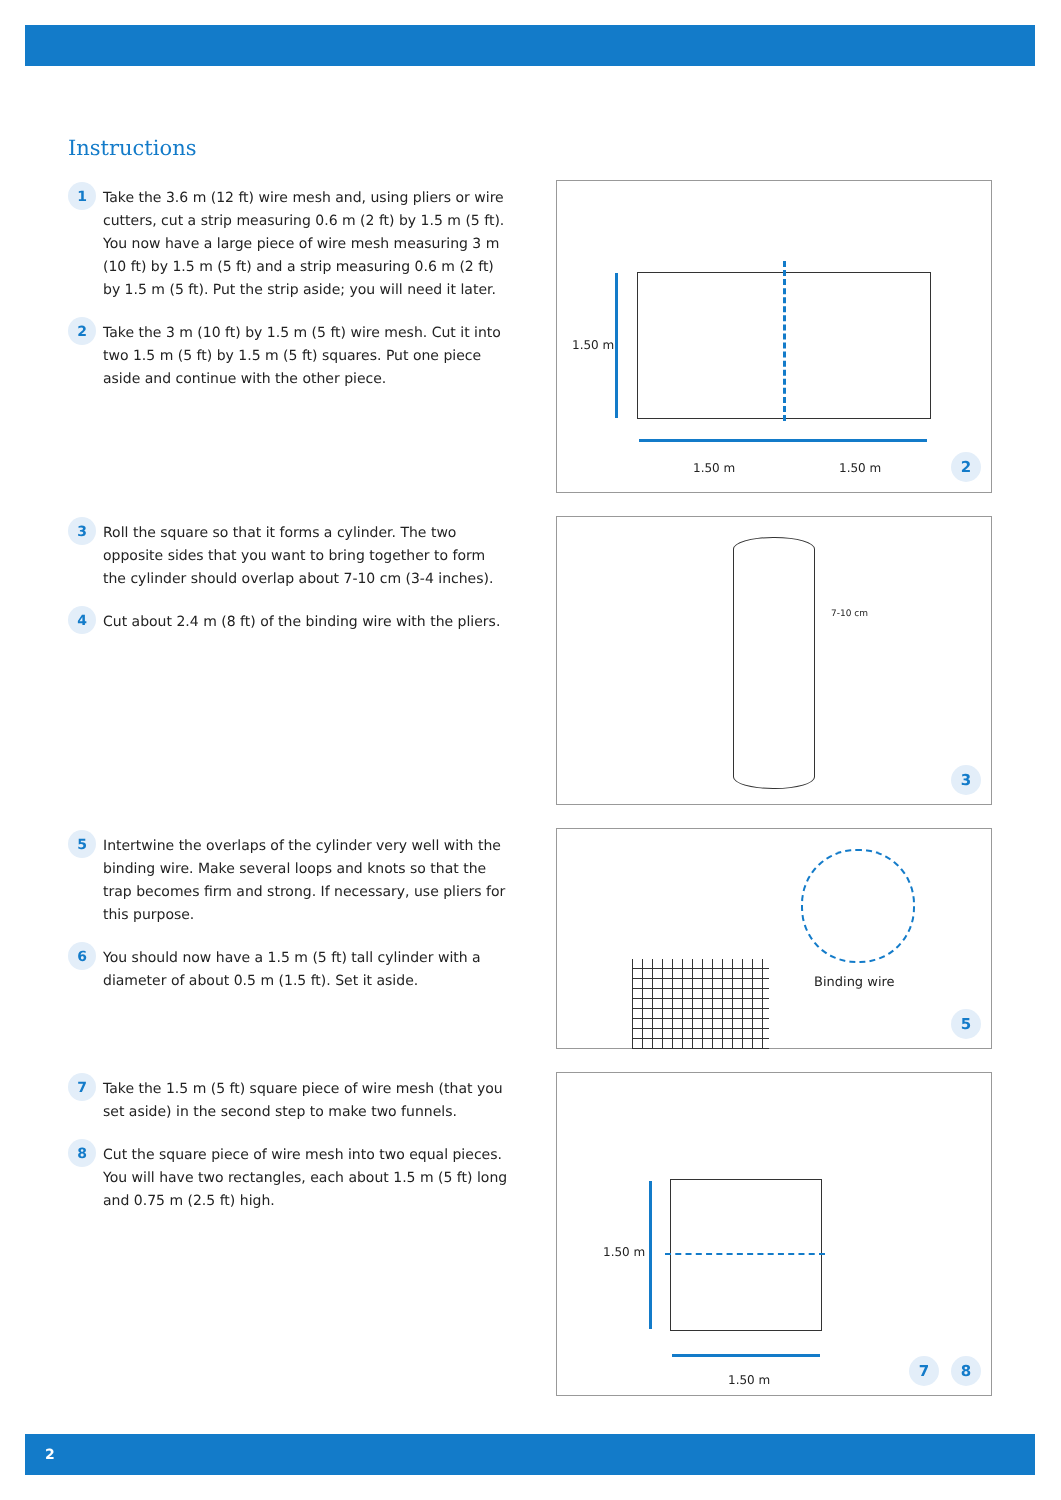Instructions
1
Take the 3.6 m (12 ft) wire mesh and, using pliers or wire cutters, cut a strip measuring 0.6 m (2 ft) by 1.5 m (5 ft). You now have a large piece of wire mesh measuring 3 m (10 ft) by 1.5 m (5 ft) and a strip measuring 0.6 m (2 ft) by 1.5 m (5 ft). Put the strip aside; you will need it later.
2
Take the 3 m (10 ft) by 1.5 m (5 ft) wire mesh. Cut it into two 1.5 m (5 ft) by 1.5 m (5 ft) squares. Put one piece aside and continue with the other piece.
3
Roll the square so that it forms a cylinder. The two opposite sides that you want to bring together to form the cylinder should overlap about 7-10 cm (3-4 inches).
4
Cut about 2.4 m (8 ft) of the binding wire with the pliers.
5
Intertwine the overlaps of the cylinder very well with the binding wire. Make several loops and knots so that the trap becomes firm and strong. If necessary, use pliers for this purpose.
6
You should now have a 1.5 m (5 ft) tall cylinder with a diameter of about 0.5 m (1.5 ft). Set it aside.
7
Take the 1.5 m (5 ft) square piece of wire mesh (that you set aside) in the second step to make two funnels.
8
Cut the square piece of wire mesh into two equal pieces. You will have two rectangles, each about 1.5 m (5 ft) long and 0.75 m (2.5 ft) high.
1.50 m
1.50 m 1.50 m 2
7-10 cm
3
Binding wire
5
1.50 m
1.50 m
7 8
2